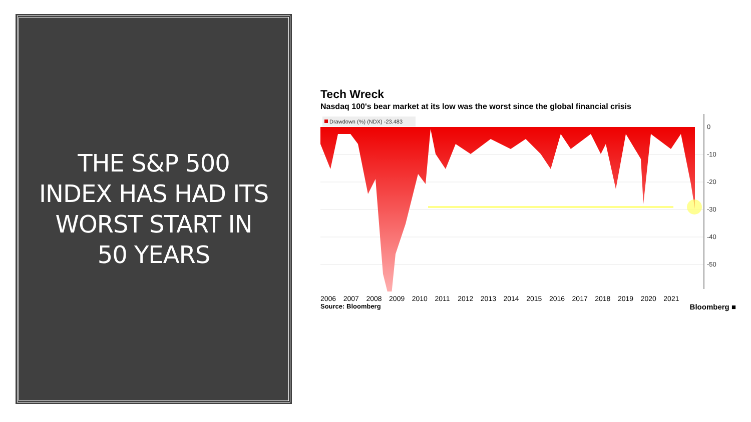THE S&P 500
INDEX HAS HAD ITS
WORST START IN
50 YEARS
Tech Wreck
Nasdaq 100's bear market at its low was the worst since the global financial crisis
Drawdown (%) (NDX) -23.483
0
-10
-20
-30
-40
-50
2006 2007 2008 2009 2010 2011 2012 2013 2014 2015 2016 2017 2018 2019 2020 2021
Source: Bloomberg Bloomberg ■